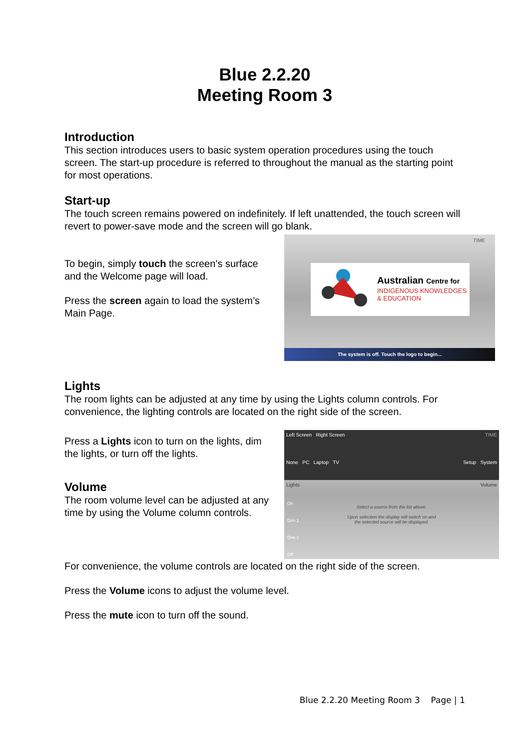Blue 2.2.20
Meeting Room 3
Introduction
This section introduces users to basic system operation procedures using the touch screen. The start-up procedure is referred to throughout the manual as the starting point for most operations.
Start-up
The touch screen remains powered on indefinitely. If left unattended, the touch screen will revert to power-save mode and the screen will go blank.
To begin, simply touch the screen’s surface and the Welcome page will load.
Press the screen again to load the system’s Main Page.
TIME
Australian Centre for
INDIGENOUS KNOWLEDGES
& EDUCATION
The system is off. Touch the logo to begin...
Lights
The room lights can be adjusted at any time by using the Lights column controls. For convenience, the lighting controls are located on the right side of the screen.
Press a Lights icon to turn on the lights, dim the lights, or turn off the lights.
Volume
The room volume level can be adjusted at any time by using the Volume column controls.
Left Screen Right Screen TIME
None PC Laptop TV Setup System
Lights Volume
Select a source from the list above.
Upon selection the display will switch on and
the selected source will be displayed.
On
Dim 1
Dim 2
Off
For convenience, the volume controls are located on the right side of the screen.
Press the Volume icons to adjust the volume level.
Press the mute icon to turn off the sound.
Blue 2.2.20 Meeting Room 3 Page | 1